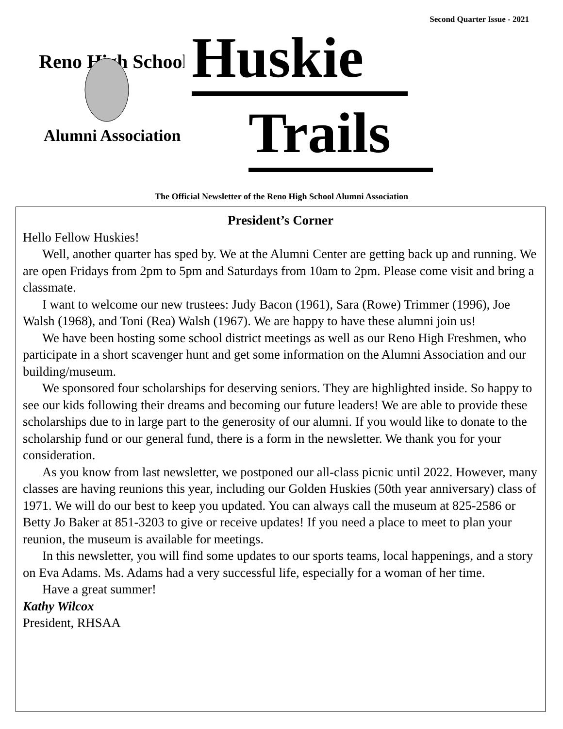Second Quarter Issue - 2021
Reno High School
Alumni Association
Huskie
Trails
The Official Newsletter of the Reno High School Alumni Association
President’s Corner
Hello Fellow Huskies!
Well, another quarter has sped by. We at the Alumni Center are getting back up and running. We are open Fridays from 2pm to 5pm and Saturdays from 10am to 2pm. Please come visit and bring a classmate.
I want to welcome our new trustees: Judy Bacon (1961), Sara (Rowe) Trimmer (1996), Joe Walsh (1968), and Toni (Rea) Walsh (1967). We are happy to have these alumni join us!
We have been hosting some school district meetings as well as our Reno High Freshmen, who participate in a short scavenger hunt and get some information on the Alumni Association and our building/museum.
We sponsored four scholarships for deserving seniors. They are highlighted inside. So happy to see our kids following their dreams and becoming our future leaders! We are able to provide these scholarships due to in large part to the generosity of our alumni. If you would like to donate to the scholarship fund or our general fund, there is a form in the newsletter. We thank you for your consideration.
As you know from last newsletter, we postponed our all-class picnic until 2022. However, many classes are having reunions this year, including our Golden Huskies (50th year anniversary) class of 1971. We will do our best to keep you updated. You can always call the museum at 825-2586 or Betty Jo Baker at 851-3203 to give or receive updates! If you need a place to meet to plan your reunion, the museum is available for meetings.
In this newsletter, you will find some updates to our sports teams, local happenings, and a story on Eva Adams. Ms. Adams had a very successful life, especially for a woman of her time.
Have a great summer!
Kathy Wilcox
President, RHSAA